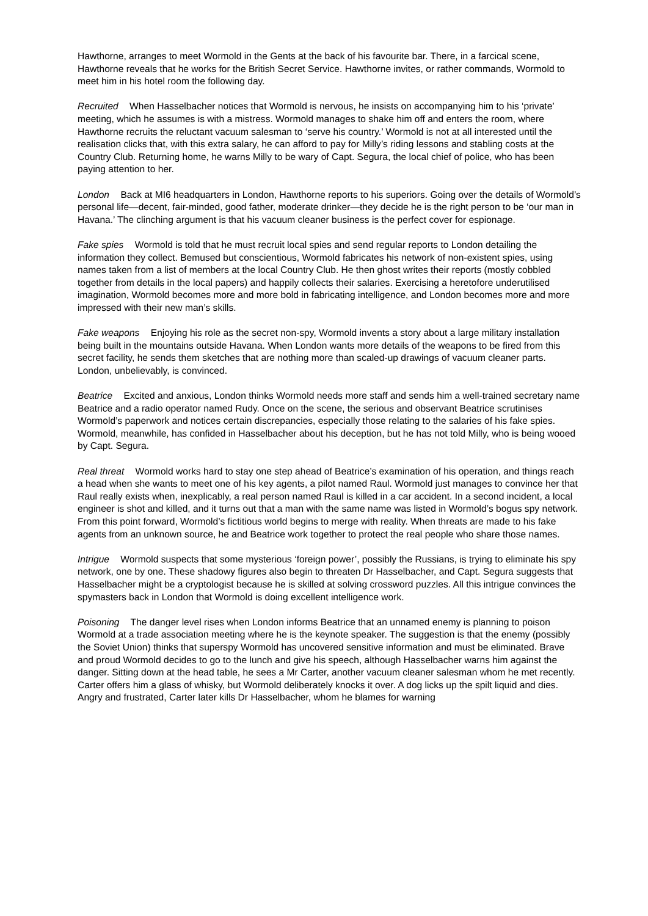Hawthorne, arranges to meet Wormold in the Gents at the back of his favourite bar. There, in a farcical scene, Hawthorne reveals that he works for the British Secret Service. Hawthorne invites, or rather commands, Wormold to meet him in his hotel room the following day.
Recruited When Hasselbacher notices that Wormold is nervous, he insists on accompanying him to his ‘private’ meeting, which he assumes is with a mistress. Wormold manages to shake him off and enters the room, where Hawthorne recruits the reluctant vacuum salesman to ‘serve his country.’ Wormold is not at all interested until the realisation clicks that, with this extra salary, he can afford to pay for Milly’s riding lessons and stabling costs at the Country Club. Returning home, he warns Milly to be wary of Capt. Segura, the local chief of police, who has been paying attention to her.
London Back at MI6 headquarters in London, Hawthorne reports to his superiors. Going over the details of Wormold’s personal life—decent, fair-minded, good father, moderate drinker—they decide he is the right person to be ‘our man in Havana.’ The clinching argument is that his vacuum cleaner business is the perfect cover for espionage.
Fake spies Wormold is told that he must recruit local spies and send regular reports to London detailing the information they collect. Bemused but conscientious, Wormold fabricates his network of non-existent spies, using names taken from a list of members at the local Country Club. He then ghost writes their reports (mostly cobbled together from details in the local papers) and happily collects their salaries. Exercising a heretofore underutilised imagination, Wormold becomes more and more bold in fabricating intelligence, and London becomes more and more impressed with their new man’s skills.
Fake weapons Enjoying his role as the secret non-spy, Wormold invents a story about a large military installation being built in the mountains outside Havana. When London wants more details of the weapons to be fired from this secret facility, he sends them sketches that are nothing more than scaled-up drawings of vacuum cleaner parts. London, unbelievably, is convinced.
Beatrice Excited and anxious, London thinks Wormold needs more staff and sends him a well-trained secretary name Beatrice and a radio operator named Rudy. Once on the scene, the serious and observant Beatrice scrutinises Wormold’s paperwork and notices certain discrepancies, especially those relating to the salaries of his fake spies. Wormold, meanwhile, has confided in Hasselbacher about his deception, but he has not told Milly, who is being wooed by Capt. Segura.
Real threat Wormold works hard to stay one step ahead of Beatrice’s examination of his operation, and things reach a head when she wants to meet one of his key agents, a pilot named Raul. Wormold just manages to convince her that Raul really exists when, inexplicably, a real person named Raul is killed in a car accident. In a second incident, a local engineer is shot and killed, and it turns out that a man with the same name was listed in Wormold’s bogus spy network. From this point forward, Wormold’s fictitious world begins to merge with reality. When threats are made to his fake agents from an unknown source, he and Beatrice work together to protect the real people who share those names.
Intrigue Wormold suspects that some mysterious ‘foreign power’, possibly the Russians, is trying to eliminate his spy network, one by one. These shadowy figures also begin to threaten Dr Hasselbacher, and Capt. Segura suggests that Hasselbacher might be a cryptologist because he is skilled at solving crossword puzzles. All this intrigue convinces the spymasters back in London that Wormold is doing excellent intelligence work.
Poisoning The danger level rises when London informs Beatrice that an unnamed enemy is planning to poison Wormold at a trade association meeting where he is the keynote speaker. The suggestion is that the enemy (possibly the Soviet Union) thinks that superspy Wormold has uncovered sensitive information and must be eliminated. Brave and proud Wormold decides to go to the lunch and give his speech, although Hasselbacher warns him against the danger. Sitting down at the head table, he sees a Mr Carter, another vacuum cleaner salesman whom he met recently. Carter offers him a glass of whisky, but Wormold deliberately knocks it over. A dog licks up the spilt liquid and dies. Angry and frustrated, Carter later kills Dr Hasselbacher, whom he blames for warning